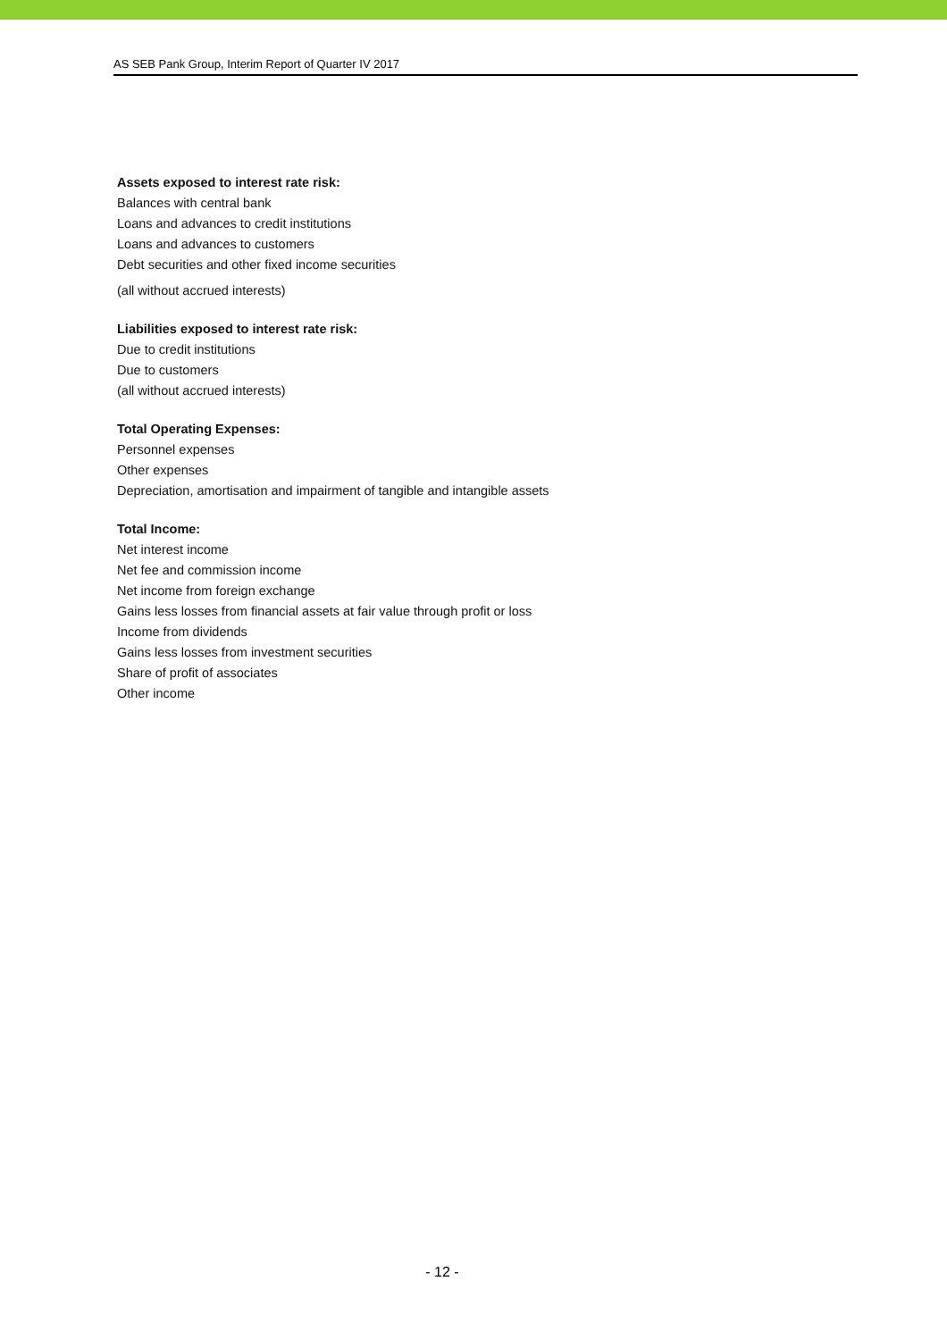AS SEB Pank Group, Interim Report of Quarter IV 2017
Assets exposed to interest rate risk:
Balances with central bank
Loans and advances to credit institutions
Loans and advances to customers
Debt securities and other fixed income securities
(all without accrued interests)
Liabilities exposed to interest rate risk:
Due to credit institutions
Due to customers
(all without accrued interests)
Total Operating Expenses:
Personnel expenses
Other expenses
Depreciation, amortisation and impairment of tangible and intangible assets
Total Income:
Net interest income
Net fee and commission income
Net income from foreign exchange
Gains less losses from financial assets at fair value through profit or loss
Income from dividends
Gains less losses from investment securities
Share of profit of associates
Other income
- 12 -